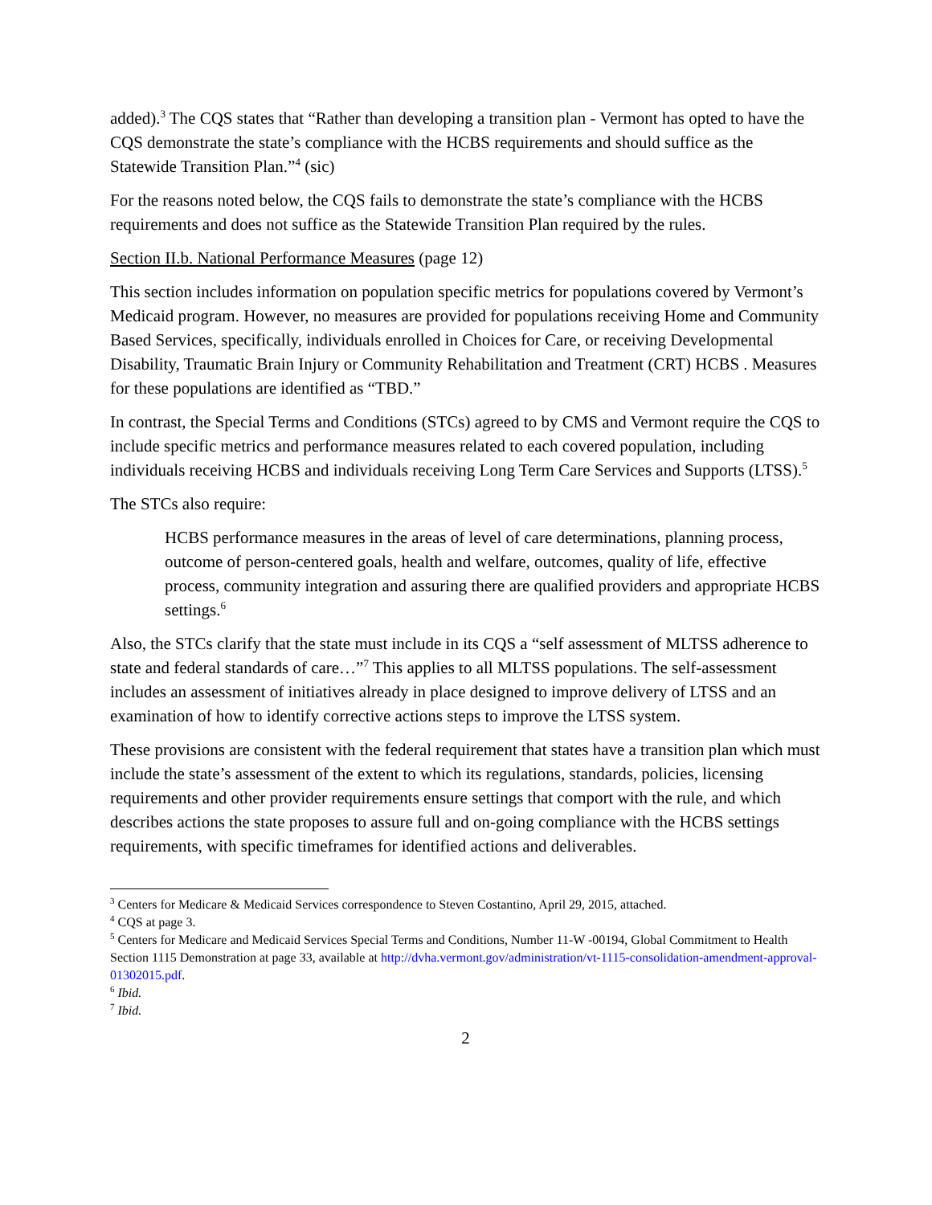added).<sup>3</sup> The CQS states that “Rather than developing a transition plan - Vermont has opted to have the CQS demonstrate the state’s compliance with the HCBS requirements and should suffice as the Statewide Transition Plan.”<sup>4</sup> (sic)
For the reasons noted below, the CQS fails to demonstrate the state’s compliance with the HCBS requirements and does not suffice as the Statewide Transition Plan required by the rules.
Section II.b. National Performance Measures (page 12)
This section includes information on population specific metrics for populations covered by Vermont’s Medicaid program. However, no measures are provided for populations receiving Home and Community Based Services, specifically, individuals enrolled in Choices for Care, or receiving Developmental Disability, Traumatic Brain Injury or Community Rehabilitation and Treatment (CRT) HCBS . Measures for these populations are identified as “TBD.”
In contrast, the Special Terms and Conditions (STCs) agreed to by CMS and Vermont require the CQS to include specific metrics and performance measures related to each covered population, including individuals receiving HCBS and individuals receiving Long Term Care Services and Supports (LTSS).<sup>5</sup>
The STCs also require:
HCBS performance measures in the areas of level of care determinations, planning process, outcome of person-centered goals, health and welfare, outcomes, quality of life, effective process, community integration and assuring there are qualified providers and appropriate HCBS settings.<sup>6</sup>
Also, the STCs clarify that the state must include in its CQS a “self assessment of MLTSS adherence to state and federal standards of care…”<sup>7</sup> This applies to all MLTSS populations. The self-assessment includes an assessment of initiatives already in place designed to improve delivery of LTSS and an examination of how to identify corrective actions steps to improve the LTSS system.
These provisions are consistent with the federal requirement that states have a transition plan which must include the state’s assessment of the extent to which its regulations, standards, policies, licensing requirements and other provider requirements ensure settings that comport with the rule, and which describes actions the state proposes to assure full and on-going compliance with the HCBS settings requirements, with specific timeframes for identified actions and deliverables.
<sup>3</sup> Centers for Medicare & Medicaid Services correspondence to Steven Costantino, April 29, 2015, attached.
<sup>4</sup> CQS at page 3.
<sup>5</sup> Centers for Medicare and Medicaid Services Special Terms and Conditions, Number 11-W -00194, Global Commitment to Health Section 1115 Demonstration at page 33, available at http://dvha.vermont.gov/administration/vt-1115-consolidation-amendment-approval-01302015.pdf.
<sup>6</sup> Ibid.
<sup>7</sup> Ibid.
2